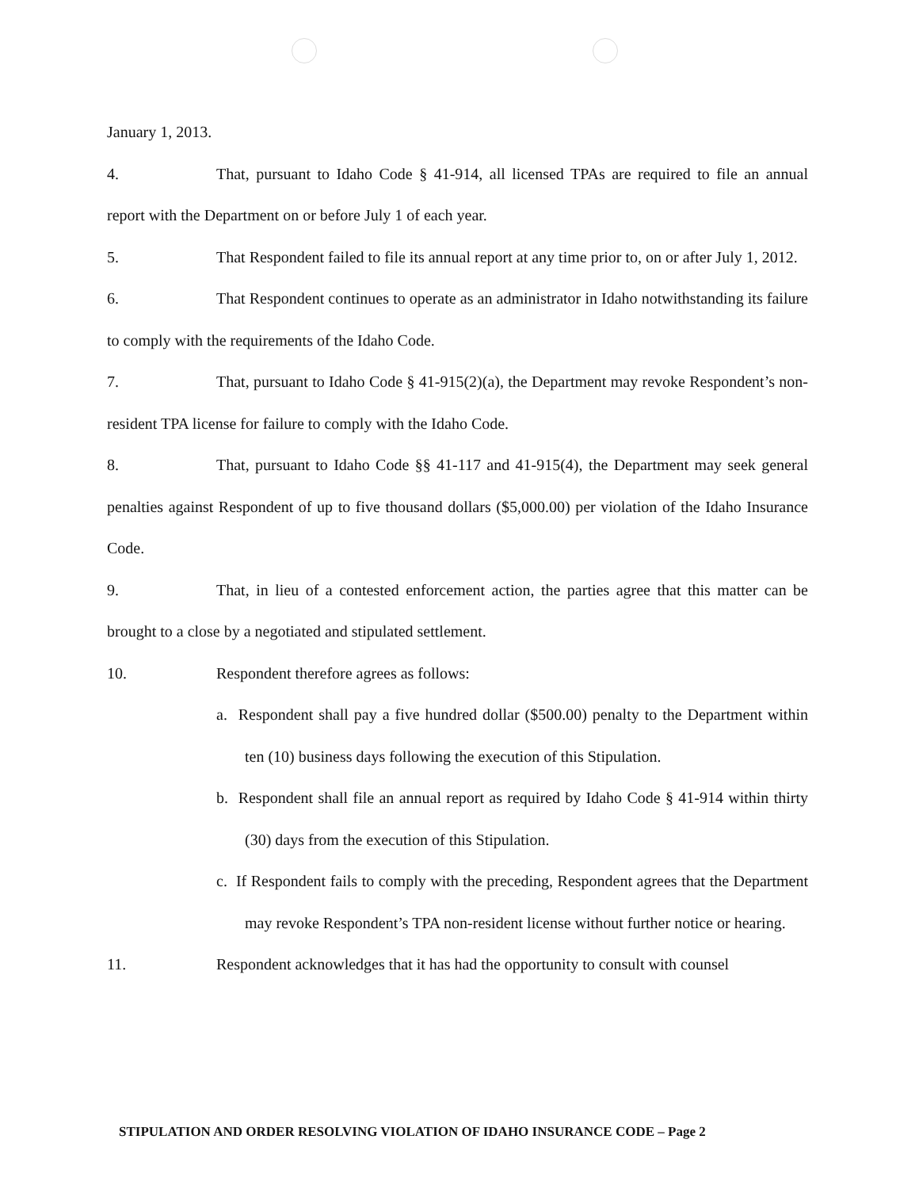January 1, 2013.
4. That, pursuant to Idaho Code § 41-914, all licensed TPAs are required to file an annual report with the Department on or before July 1 of each year.
5. That Respondent failed to file its annual report at any time prior to, on or after July 1, 2012.
6. That Respondent continues to operate as an administrator in Idaho notwithstanding its failure to comply with the requirements of the Idaho Code.
7. That, pursuant to Idaho Code § 41-915(2)(a), the Department may revoke Respondent’s non-resident TPA license for failure to comply with the Idaho Code.
8. That, pursuant to Idaho Code §§ 41-117 and 41-915(4), the Department may seek general penalties against Respondent of up to five thousand dollars ($5,000.00) per violation of the Idaho Insurance Code.
9. That, in lieu of a contested enforcement action, the parties agree that this matter can be brought to a close by a negotiated and stipulated settlement.
10. Respondent therefore agrees as follows:
a. Respondent shall pay a five hundred dollar ($500.00) penalty to the Department within ten (10) business days following the execution of this Stipulation.
b. Respondent shall file an annual report as required by Idaho Code § 41-914 within thirty (30) days from the execution of this Stipulation.
c. If Respondent fails to comply with the preceding, Respondent agrees that the Department may revoke Respondent’s TPA non-resident license without further notice or hearing.
11. Respondent acknowledges that it has had the opportunity to consult with counsel
STIPULATION AND ORDER RESOLVING VIOLATION OF IDAHO INSURANCE CODE – Page 2